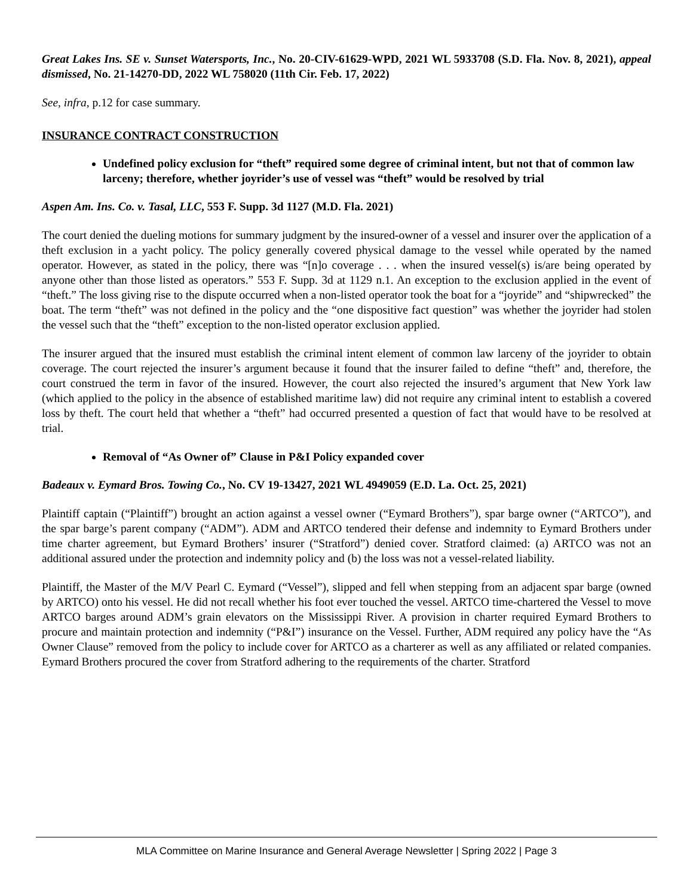Great Lakes Ins. SE v. Sunset Watersports, Inc., No. 20-CIV-61629-WPD, 2021 WL 5933708 (S.D. Fla. Nov. 8, 2021), appeal dismissed, No. 21-14270-DD, 2022 WL 758020 (11th Cir. Feb. 17, 2022)
See, infra, p.12 for case summary.
INSURANCE CONTRACT CONSTRUCTION
Undefined policy exclusion for “theft” required some degree of criminal intent, but not that of common law larceny; therefore, whether joyrider’s use of vessel was “theft” would be resolved by trial
Aspen Am. Ins. Co. v. Tasal, LLC, 553 F. Supp. 3d 1127 (M.D. Fla. 2021)
The court denied the dueling motions for summary judgment by the insured-owner of a vessel and insurer over the application of a theft exclusion in a yacht policy. The policy generally covered physical damage to the vessel while operated by the named operator. However, as stated in the policy, there was “[n]o coverage . . . when the insured vessel(s) is/are being operated by anyone other than those listed as operators.” 553 F. Supp. 3d at 1129 n.1. An exception to the exclusion applied in the event of “theft.” The loss giving rise to the dispute occurred when a non-listed operator took the boat for a “joyride” and “shipwrecked” the boat. The term “theft” was not defined in the policy and the “one dispositive fact question” was whether the joyrider had stolen the vessel such that the “theft” exception to the non-listed operator exclusion applied.
The insurer argued that the insured must establish the criminal intent element of common law larceny of the joyrider to obtain coverage. The court rejected the insurer’s argument because it found that the insurer failed to define “theft” and, therefore, the court construed the term in favor of the insured. However, the court also rejected the insured’s argument that New York law (which applied to the policy in the absence of established maritime law) did not require any criminal intent to establish a covered loss by theft. The court held that whether a “theft” had occurred presented a question of fact that would have to be resolved at trial.
Removal of “As Owner of” Clause in P&I Policy expanded cover
Badeaux v. Eymard Bros. Towing Co., No. CV 19-13427, 2021 WL 4949059 (E.D. La. Oct. 25, 2021)
Plaintiff captain (“Plaintiff”) brought an action against a vessel owner (“Eymard Brothers”), spar barge owner (“ARTCO”), and the spar barge’s parent company (“ADM”). ADM and ARTCO tendered their defense and indemnity to Eymard Brothers under time charter agreement, but Eymard Brothers’ insurer (“Stratford”) denied cover. Stratford claimed: (a) ARTCO was not an additional assured under the protection and indemnity policy and (b) the loss was not a vessel-related liability.
Plaintiff, the Master of the M/V Pearl C. Eymard (“Vessel”), slipped and fell when stepping from an adjacent spar barge (owned by ARTCO) onto his vessel. He did not recall whether his foot ever touched the vessel. ARTCO time-chartered the Vessel to move ARTCO barges around ADM’s grain elevators on the Mississippi River. A provision in charter required Eymard Brothers to procure and maintain protection and indemnity (“P&I”) insurance on the Vessel. Further, ADM required any policy have the “As Owner Clause” removed from the policy to include cover for ARTCO as a charterer as well as any affiliated or related companies. Eymard Brothers procured the cover from Stratford adhering to the requirements of the charter. Stratford
MLA Committee on Marine Insurance and General Average Newsletter | Spring 2022 | Page 3